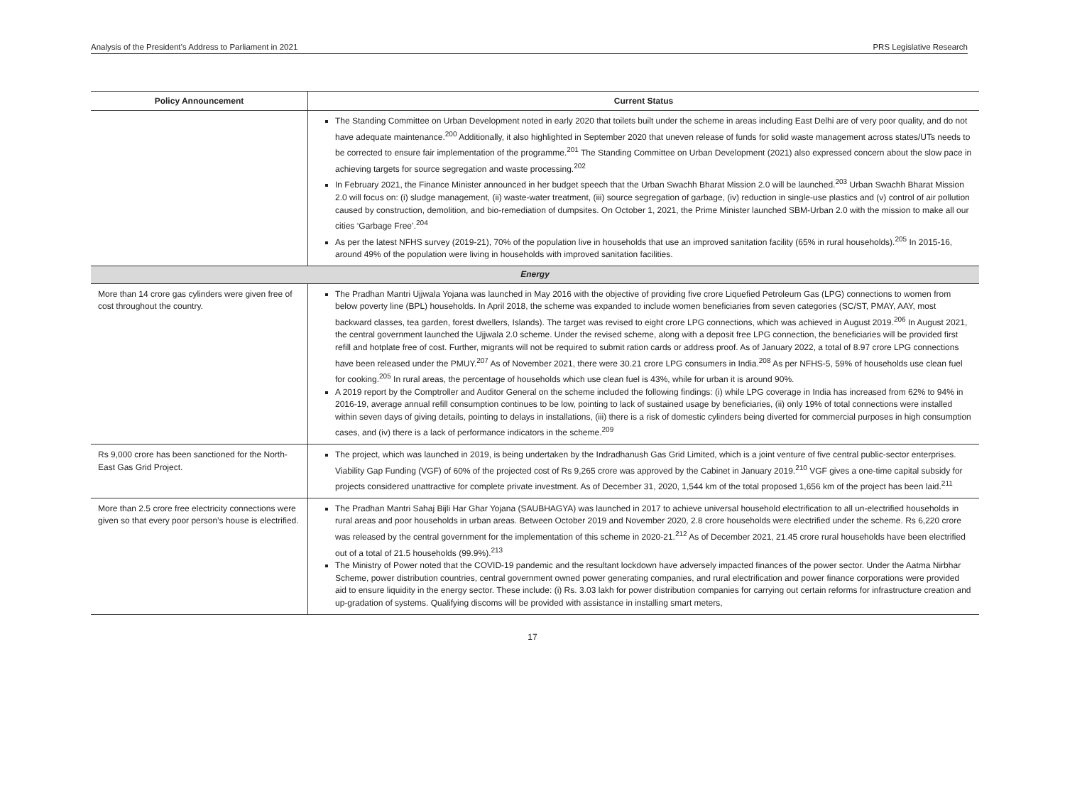Analysis of the President’s Address to Parliament in 2021 PRS Legislative Research
| Policy Announcement | Current Status |
| --- | --- |
| | The Standing Committee on Urban Development noted in early 2020 that toilets built under the scheme in areas including East Delhi are of very poor quality, and do not have adequate maintenance.<sup>200</sup> Additionally, it also highlighted in September 2020 that uneven release of funds for solid waste management across states/UTs needs to be corrected to ensure fair implementation of the programme.<sup>201</sup> The Standing Committee on Urban Development (2021) also expressed concern about the slow pace in achieving targets for source segregation and waste processing.<sup>202</sup> In February 2021, the Finance Minister announced in her budget speech that the Urban Swachh Bharat Mission 2.0 will be launched.<sup>203</sup> Urban Swachh Bharat Mission 2.0 will focus on: (i) sludge management, (ii) waste-water treatment, (iii) source segregation of garbage, (iv) reduction in single-use plastics and (v) control of air pollution caused by construction, demolition, and bio-remediation of dumpsites. On October 1, 2021, the Prime Minister launched SBM-Urban 2.0 with the mission to make all our cities ‘Garbage Free’.<sup>204</sup> As per the latest NFHS survey (2019-21), 70% of the population live in households that use an improved sanitation facility (65% in rural households).<sup>205</sup> In 2015-16, around 49% of the population were living in households with improved sanitation facilities. |
| Energy | |
| More than 14 crore gas cylinders were given free of cost throughout the country. | The Pradhan Mantri Ujjwala Yojana was launched in May 2016 with the objective of providing five crore Liquefied Petroleum Gas (LPG) connections to women from below poverty line (BPL) households. In April 2018, the scheme was expanded to include women beneficiaries from seven categories (SC/ST, PMAY, AAY, most backward classes, tea garden, forest dwellers, Islands). The target was revised to eight crore LPG connections, which was achieved in August 2019.<sup>206</sup> In August 2021, the central government launched the Ujjwala 2.0 scheme. Under the revised scheme, along with a deposit free LPG connection, the beneficiaries will be provided first refill and hotplate free of cost. Further, migrants will not be required to submit ration cards or address proof. As of January 2022, a total of 8.97 crore LPG connections have been released under the PMUY.<sup>207</sup> As of November 2021, there were 30.21 crore LPG consumers in India.<sup>208</sup> As per NFHS-5, 59% of households use clean fuel for cooking.<sup>205</sup> In rural areas, the percentage of households which use clean fuel is 43%, while for urban it is around 90%. A 2019 report by the Comptroller and Auditor General on the scheme included the following findings: (i) while LPG coverage in India has increased from 62% to 94% in 2016-19, average annual refill consumption continues to be low, pointing to lack of sustained usage by beneficiaries, (ii) only 19% of total connections were installed within seven days of giving details, pointing to delays in installations, (iii) there is a risk of domestic cylinders being diverted for commercial purposes in high consumption cases, and (iv) there is a lack of performance indicators in the scheme.<sup>209</sup> |
| Rs 9,000 crore has been sanctioned for the North-East Gas Grid Project. | The project, which was launched in 2019, is being undertaken by the Indradhanush Gas Grid Limited, which is a joint venture of five central public-sector enterprises. Viability Gap Funding (VGF) of 60% of the projected cost of Rs 9,265 crore was approved by the Cabinet in January 2019.<sup>210</sup> VGF gives a one-time capital subsidy for projects considered unattractive for complete private investment. As of December 31, 2020, 1,544 km of the total proposed 1,656 km of the project has been laid.<sup>211</sup> |
| More than 2.5 crore free electricity connections were given so that every poor person’s house is electrified. | The Pradhan Mantri Sahaj Bijli Har Ghar Yojana (SAUBHAGYA) was launched in 2017 to achieve universal household electrification to all un-electrified households in rural areas and poor households in urban areas. Between October 2019 and November 2020, 2.8 crore households were electrified under the scheme. Rs 6,220 crore was released by the central government for the implementation of this scheme in 2020-21.<sup>212</sup> As of December 2021, 21.45 crore rural households have been electrified out of a total of 21.5 households (99.9%).<sup>213</sup> The Ministry of Power noted that the COVID-19 pandemic and the resultant lockdown have adversely impacted finances of the power sector. Under the Aatma Nirbhar Scheme, power distribution countries, central government owned power generating companies, and rural electrification and power finance corporations were provided aid to ensure liquidity in the energy sector. These include: (i) Rs. 3.03 lakh for power distribution companies for carrying out certain reforms for infrastructure creation and up-gradation of systems. Qualifying discoms will be provided with assistance in installing smart meters, |
17